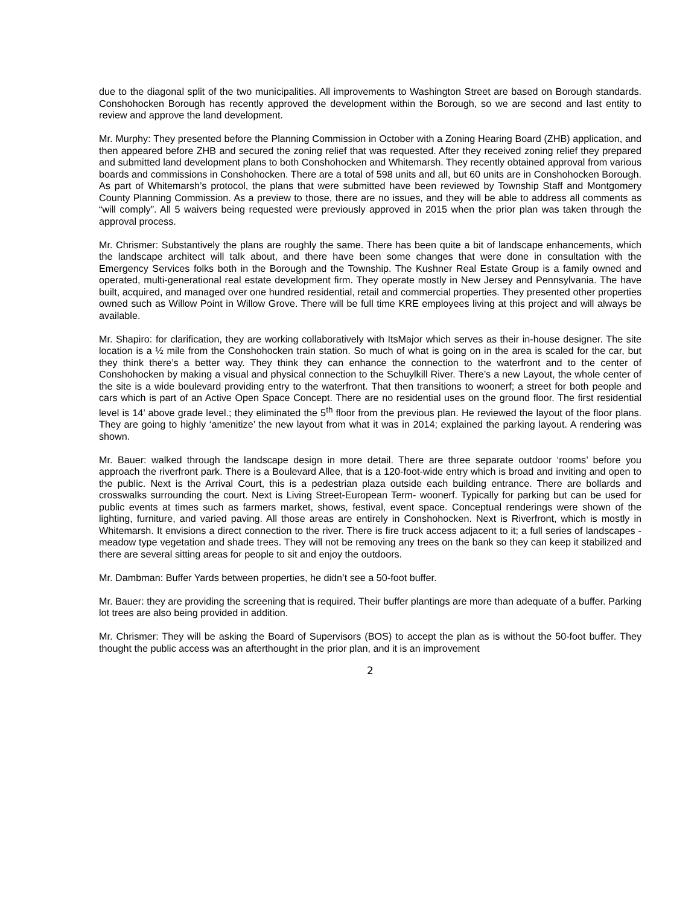due to the diagonal split of the two municipalities. All improvements to Washington Street are based on Borough standards. Conshohocken Borough has recently approved the development within the Borough, so we are second and last entity to review and approve the land development.
Mr. Murphy: They presented before the Planning Commission in October with a Zoning Hearing Board (ZHB) application, and then appeared before ZHB and secured the zoning relief that was requested. After they received zoning relief they prepared and submitted land development plans to both Conshohocken and Whitemarsh. They recently obtained approval from various boards and commissions in Conshohocken. There are a total of 598 units and all, but 60 units are in Conshohocken Borough. As part of Whitemarsh’s protocol, the plans that were submitted have been reviewed by Township Staff and Montgomery County Planning Commission. As a preview to those, there are no issues, and they will be able to address all comments as “will comply”. All 5 waivers being requested were previously approved in 2015 when the prior plan was taken through the approval process.
Mr. Chrismer: Substantively the plans are roughly the same. There has been quite a bit of landscape enhancements, which the landscape architect will talk about, and there have been some changes that were done in consultation with the Emergency Services folks both in the Borough and the Township. The Kushner Real Estate Group is a family owned and operated, multi-generational real estate development firm. They operate mostly in New Jersey and Pennsylvania. The have built, acquired, and managed over one hundred residential, retail and commercial properties. They presented other properties owned such as Willow Point in Willow Grove. There will be full time KRE employees living at this project and will always be available.
Mr. Shapiro: for clarification, they are working collaboratively with ItsMajor which serves as their in-house designer. The site location is a ½ mile from the Conshohocken train station. So much of what is going on in the area is scaled for the car, but they think there’s a better way. They think they can enhance the connection to the waterfront and to the center of Conshohocken by making a visual and physical connection to the Schuylkill River. There’s a new Layout, the whole center of the site is a wide boulevard providing entry to the waterfront. That then transitions to woonerf; a street for both people and cars which is part of an Active Open Space Concept. There are no residential uses on the ground floor. The first residential level is 14’ above grade level.; they eliminated the 5<sup>th</sup> floor from the previous plan. He reviewed the layout of the floor plans. They are going to highly ‘amenitize’ the new layout from what it was in 2014; explained the parking layout. A rendering was shown.
Mr. Bauer: walked through the landscape design in more detail. There are three separate outdoor ‘rooms’ before you approach the riverfront park. There is a Boulevard Allee, that is a 120-foot-wide entry which is broad and inviting and open to the public. Next is the Arrival Court, this is a pedestrian plaza outside each building entrance. There are bollards and crosswalks surrounding the court. Next is Living Street-European Term- woonerf. Typically for parking but can be used for public events at times such as farmers market, shows, festival, event space. Conceptual renderings were shown of the lighting, furniture, and varied paving. All those areas are entirely in Conshohocken. Next is Riverfront, which is mostly in Whitemarsh. It envisions a direct connection to the river. There is fire truck access adjacent to it; a full series of landscapes - meadow type vegetation and shade trees. They will not be removing any trees on the bank so they can keep it stabilized and there are several sitting areas for people to sit and enjoy the outdoors.
Mr. Dambman: Buffer Yards between properties, he didn’t see a 50-foot buffer.
Mr. Bauer: they are providing the screening that is required. Their buffer plantings are more than adequate of a buffer. Parking lot trees are also being provided in addition.
Mr. Chrismer: They will be asking the Board of Supervisors (BOS) to accept the plan as is without the 50-foot buffer. They thought the public access was an afterthought in the prior plan, and it is an improvement
2